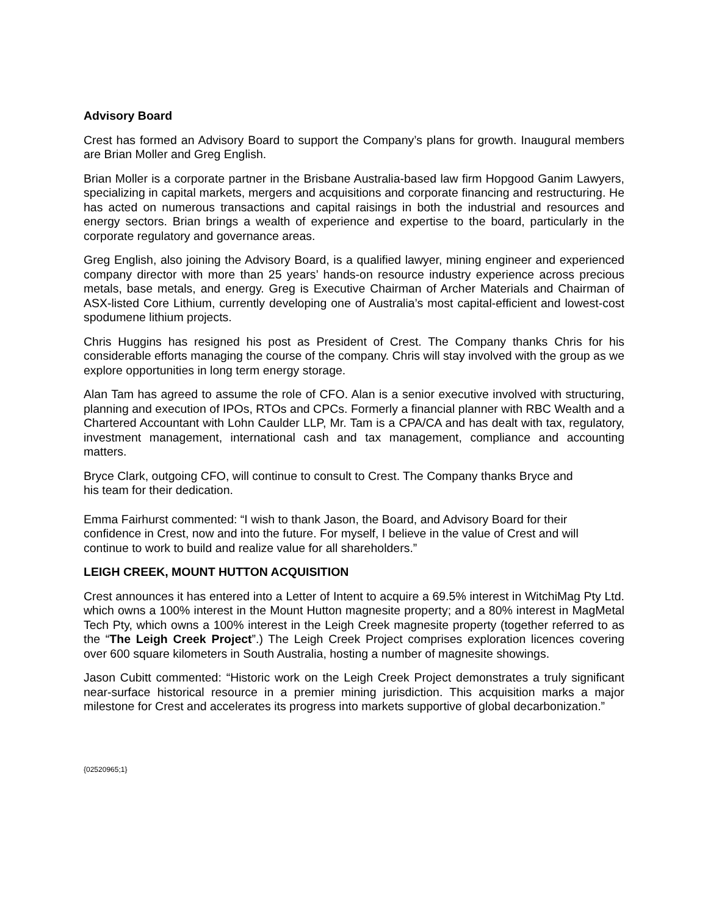Advisory Board
Crest has formed an Advisory Board to support the Company’s plans for growth. Inaugural members are Brian Moller and Greg English.
Brian Moller is a corporate partner in the Brisbane Australia-based law firm Hopgood Ganim Lawyers, specializing in capital markets, mergers and acquisitions and corporate financing and restructuring. He has acted on numerous transactions and capital raisings in both the industrial and resources and energy sectors. Brian brings a wealth of experience and expertise to the board, particularly in the corporate regulatory and governance areas.
Greg English, also joining the Advisory Board, is a qualified lawyer, mining engineer and experienced company director with more than 25 years’ hands-on resource industry experience across precious metals, base metals, and energy. Greg is Executive Chairman of Archer Materials and Chairman of ASX-listed Core Lithium, currently developing one of Australia’s most capital-efficient and lowest-cost spodumene lithium projects.
Chris Huggins has resigned his post as President of Crest. The Company thanks Chris for his considerable efforts managing the course of the company. Chris will stay involved with the group as we explore opportunities in long term energy storage.
Alan Tam has agreed to assume the role of CFO. Alan is a senior executive involved with structuring, planning and execution of IPOs, RTOs and CPCs. Formerly a financial planner with RBC Wealth and a Chartered Accountant with Lohn Caulder LLP, Mr. Tam is a CPA/CA and has dealt with tax, regulatory, investment management, international cash and tax management, compliance and accounting matters.
Bryce Clark, outgoing CFO, will continue to consult to Crest. The Company thanks Bryce and
his team for their dedication.
Emma Fairhurst commented: “I wish to thank Jason, the Board, and Advisory Board for their
confidence in Crest, now and into the future. For myself, I believe in the value of Crest and will
continue to work to build and realize value for all shareholders.”
LEIGH CREEK, MOUNT HUTTON ACQUISITION
Crest announces it has entered into a Letter of Intent to acquire a 69.5% interest in WitchiMag Pty Ltd. which owns a 100% interest in the Mount Hutton magnesite property; and a 80% interest in MagMetal Tech Pty, which owns a 100% interest in the Leigh Creek magnesite property (together referred to as the “The Leigh Creek Project”.) The Leigh Creek Project comprises exploration licences covering over 600 square kilometers in South Australia, hosting a number of magnesite showings.
Jason Cubitt commented: “Historic work on the Leigh Creek Project demonstrates a truly significant near-surface historical resource in a premier mining jurisdiction. This acquisition marks a major milestone for Crest and accelerates its progress into markets supportive of global decarbonization.”
{02520965;1}